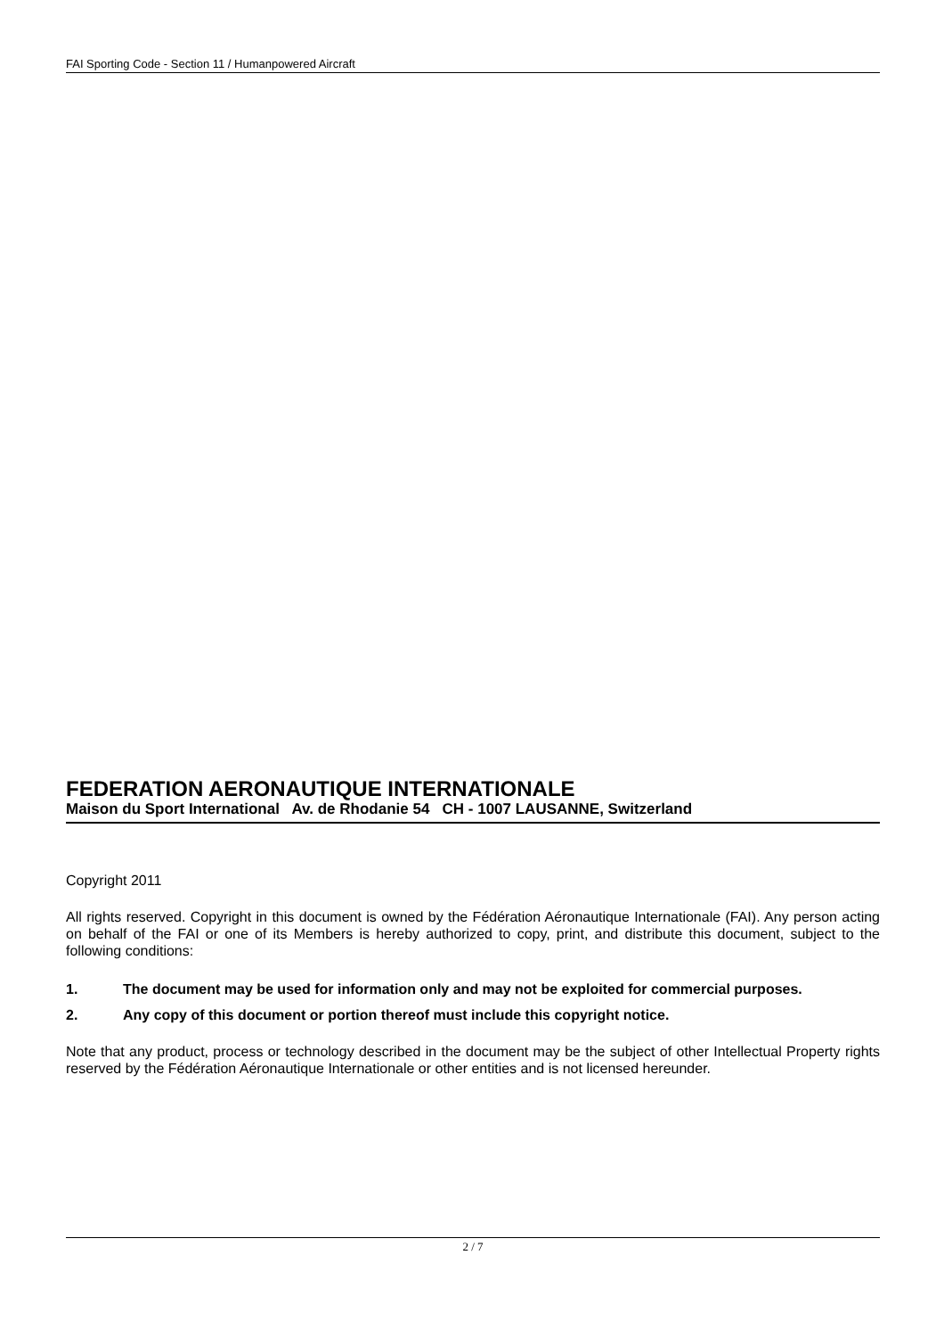FAI Sporting Code - Section 11 / Humanpowered Aircraft
FEDERATION AERONAUTIQUE INTERNATIONALE
Maison du Sport International Av. de Rhodanie 54 CH - 1007 LAUSANNE, Switzerland
Copyright 2011
All rights reserved. Copyright in this document is owned by the Fédération Aéronautique Internationale (FAI). Any person acting on behalf of the FAI or one of its Members is hereby authorized to copy, print, and distribute this document, subject to the following conditions:
1. The document may be used for information only and may not be exploited for commercial purposes.
2. Any copy of this document or portion thereof must include this copyright notice.
Note that any product, process or technology described in the document may be the subject of other Intellectual Property rights reserved by the Fédération Aéronautique Internationale or other entities and is not licensed hereunder.
2 / 7